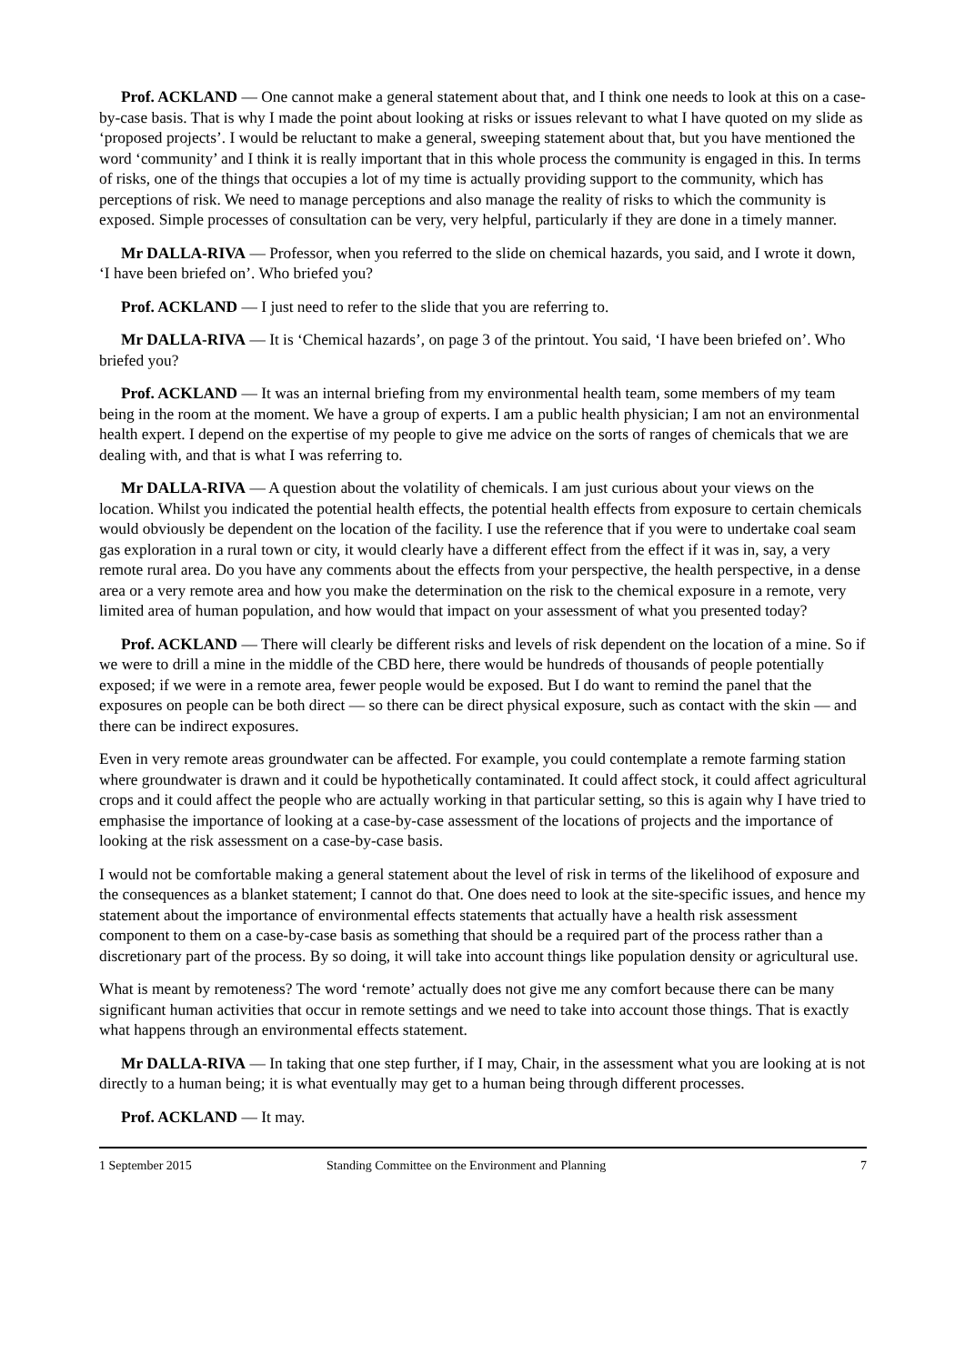Prof. ACKLAND — One cannot make a general statement about that, and I think one needs to look at this on a case-by-case basis. That is why I made the point about looking at risks or issues relevant to what I have quoted on my slide as ‘proposed projects’. I would be reluctant to make a general, sweeping statement about that, but you have mentioned the word ‘community’ and I think it is really important that in this whole process the community is engaged in this. In terms of risks, one of the things that occupies a lot of my time is actually providing support to the community, which has perceptions of risk. We need to manage perceptions and also manage the reality of risks to which the community is exposed. Simple processes of consultation can be very, very helpful, particularly if they are done in a timely manner.
Mr DALLA-RIVA — Professor, when you referred to the slide on chemical hazards, you said, and I wrote it down, ‘I have been briefed on’. Who briefed you?
Prof. ACKLAND — I just need to refer to the slide that you are referring to.
Mr DALLA-RIVA — It is ‘Chemical hazards’, on page 3 of the printout. You said, ‘I have been briefed on’. Who briefed you?
Prof. ACKLAND — It was an internal briefing from my environmental health team, some members of my team being in the room at the moment. We have a group of experts. I am a public health physician; I am not an environmental health expert. I depend on the expertise of my people to give me advice on the sorts of ranges of chemicals that we are dealing with, and that is what I was referring to.
Mr DALLA-RIVA — A question about the volatility of chemicals. I am just curious about your views on the location. Whilst you indicated the potential health effects, the potential health effects from exposure to certain chemicals would obviously be dependent on the location of the facility. I use the reference that if you were to undertake coal seam gas exploration in a rural town or city, it would clearly have a different effect from the effect if it was in, say, a very remote rural area. Do you have any comments about the effects from your perspective, the health perspective, in a dense area or a very remote area and how you make the determination on the risk to the chemical exposure in a remote, very limited area of human population, and how would that impact on your assessment of what you presented today?
Prof. ACKLAND — There will clearly be different risks and levels of risk dependent on the location of a mine. So if we were to drill a mine in the middle of the CBD here, there would be hundreds of thousands of people potentially exposed; if we were in a remote area, fewer people would be exposed. But I do want to remind the panel that the exposures on people can be both direct — so there can be direct physical exposure, such as contact with the skin — and there can be indirect exposures.
Even in very remote areas groundwater can be affected. For example, you could contemplate a remote farming station where groundwater is drawn and it could be hypothetically contaminated. It could affect stock, it could affect agricultural crops and it could affect the people who are actually working in that particular setting, so this is again why I have tried to emphasise the importance of looking at a case-by-case assessment of the locations of projects and the importance of looking at the risk assessment on a case-by-case basis.
I would not be comfortable making a general statement about the level of risk in terms of the likelihood of exposure and the consequences as a blanket statement; I cannot do that. One does need to look at the site-specific issues, and hence my statement about the importance of environmental effects statements that actually have a health risk assessment component to them on a case-by-case basis as something that should be a required part of the process rather than a discretionary part of the process. By so doing, it will take into account things like population density or agricultural use.
What is meant by remoteness? The word ‘remote’ actually does not give me any comfort because there can be many significant human activities that occur in remote settings and we need to take into account those things. That is exactly what happens through an environmental effects statement.
Mr DALLA-RIVA — In taking that one step further, if I may, Chair, in the assessment what you are looking at is not directly to a human being; it is what eventually may get to a human being through different processes.
Prof. ACKLAND — It may.
1 September 2015 Standing Committee on the Environment and Planning 7